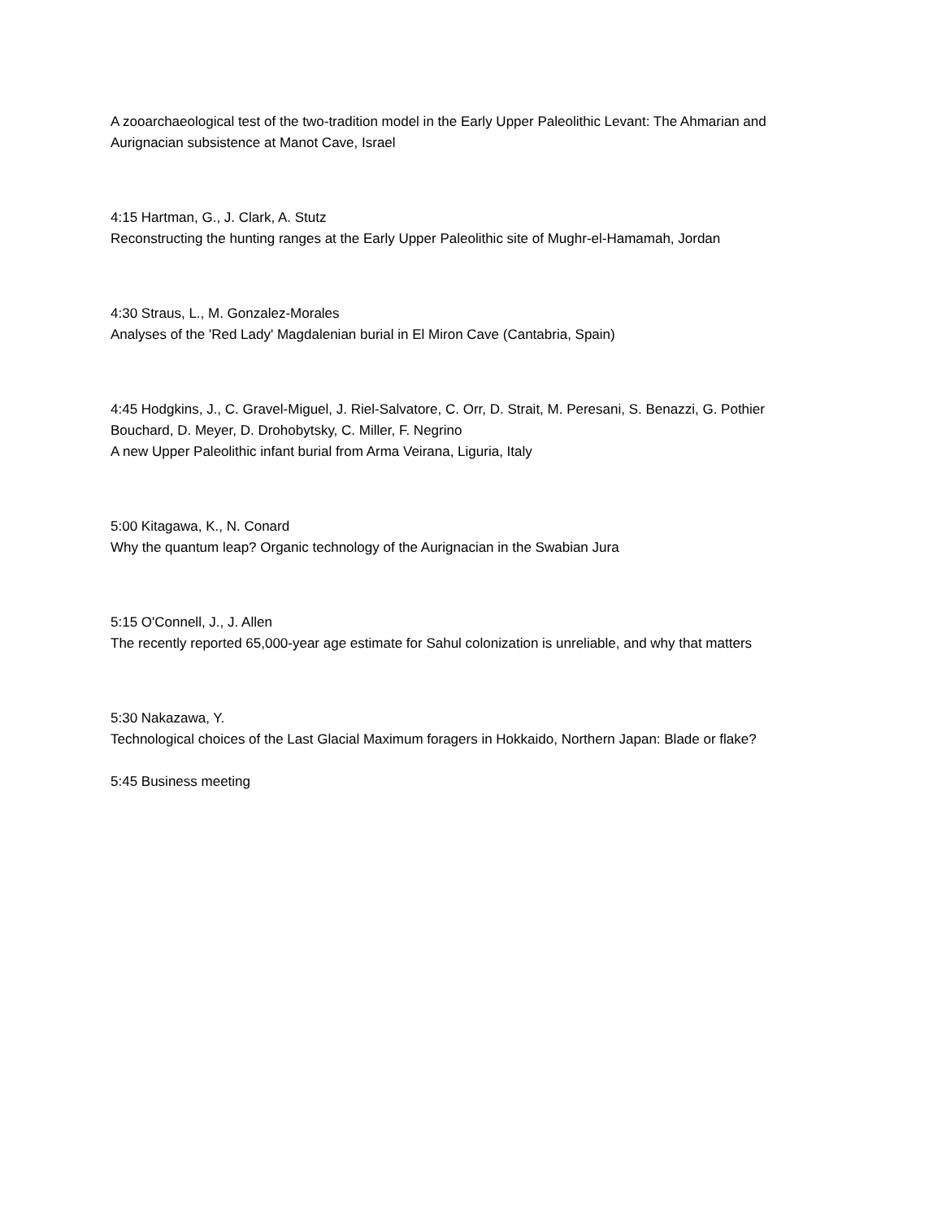A zooarchaeological test of the two-tradition model in the Early Upper Paleolithic Levant: The Ahmarian and Aurignacian subsistence at Manot Cave, Israel
4:15 Hartman, G., J. Clark, A. Stutz
Reconstructing the hunting ranges at the Early Upper Paleolithic site of Mughr-el-Hamamah, Jordan
4:30 Straus, L., M. Gonzalez-Morales
Analyses of the 'Red Lady' Magdalenian burial in El Miron Cave (Cantabria, Spain)
4:45 Hodgkins, J., C. Gravel-Miguel, J. Riel-Salvatore, C. Orr, D. Strait, M. Peresani, S. Benazzi, G. Pothier Bouchard, D. Meyer, D. Drohobytsky, C. Miller, F. Negrino
A new Upper Paleolithic infant burial from Arma Veirana, Liguria, Italy
5:00 Kitagawa, K., N. Conard
Why the quantum leap? Organic technology of the Aurignacian in the Swabian Jura
5:15 O'Connell, J., J. Allen
The recently reported 65,000-year age estimate for Sahul colonization is unreliable, and why that matters
5:30 Nakazawa, Y.
Technological choices of the Last Glacial Maximum foragers in Hokkaido, Northern Japan: Blade or flake?
5:45 Business meeting